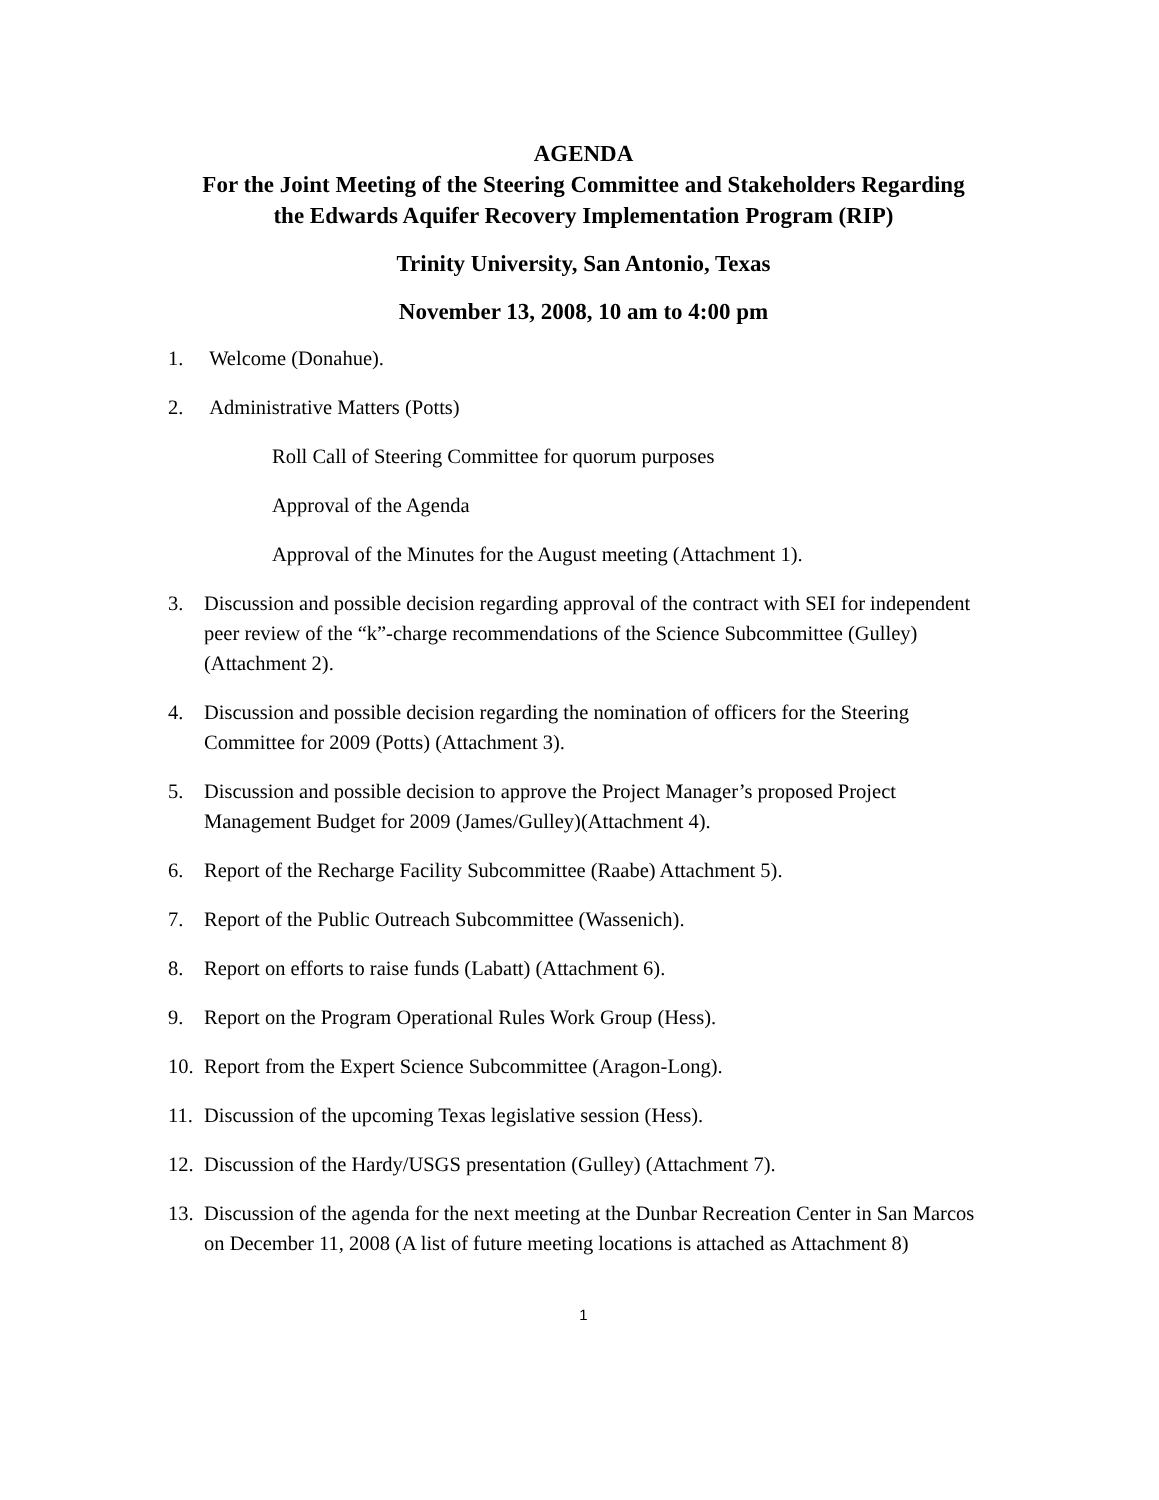AGENDA
For the Joint Meeting of the Steering Committee and Stakeholders Regarding
the Edwards Aquifer Recovery Implementation Program (RIP)
Trinity University, San Antonio, Texas
November 13, 2008, 10 am to 4:00 pm
1. Welcome (Donahue).
2. Administrative Matters (Potts)
Roll Call of Steering Committee for quorum purposes
Approval of the Agenda
Approval of the Minutes for the August meeting (Attachment 1).
3. Discussion and possible decision regarding approval of the contract with SEI for independent peer review of the “k”-charge recommendations of the Science Subcommittee (Gulley) (Attachment 2).
4. Discussion and possible decision regarding the nomination of officers for the Steering Committee for 2009 (Potts) (Attachment 3).
5. Discussion and possible decision to approve the Project Manager’s proposed Project Management Budget for 2009 (James/Gulley)(Attachment 4).
6. Report of the Recharge Facility Subcommittee (Raabe) Attachment 5).
7. Report of the Public Outreach Subcommittee (Wassenich).
8. Report on efforts to raise funds (Labatt) (Attachment 6).
9. Report on the Program Operational Rules Work Group (Hess).
10. Report from the Expert Science Subcommittee (Aragon-Long).
11. Discussion of the upcoming Texas legislative session (Hess).
12. Discussion of the Hardy/USGS presentation (Gulley) (Attachment 7).
13. Discussion of the agenda for the next meeting at the Dunbar Recreation Center in San Marcos on December 11, 2008 (A list of future meeting locations is attached as Attachment 8)
1